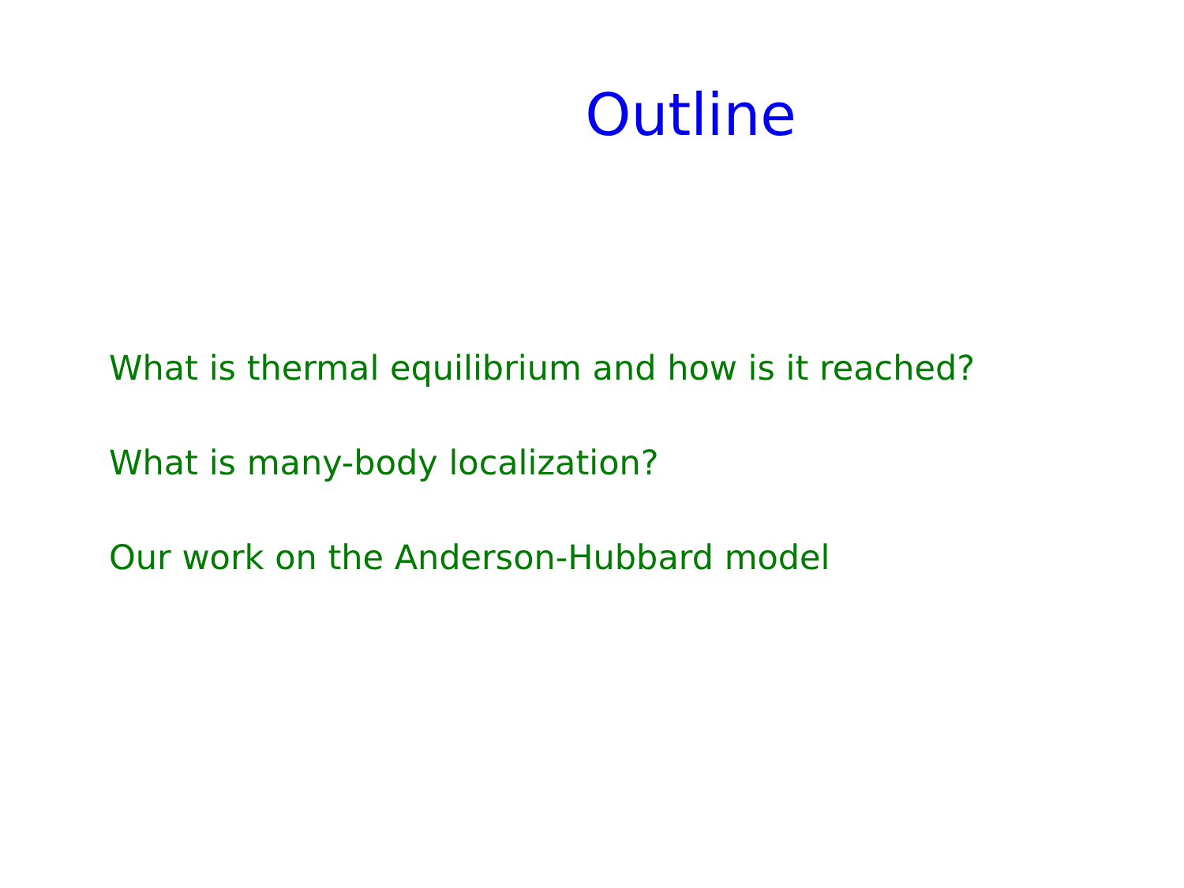Outline
What is thermal equilibrium and how is it reached?
What is many-body localization?
Our work on the Anderson-Hubbard model